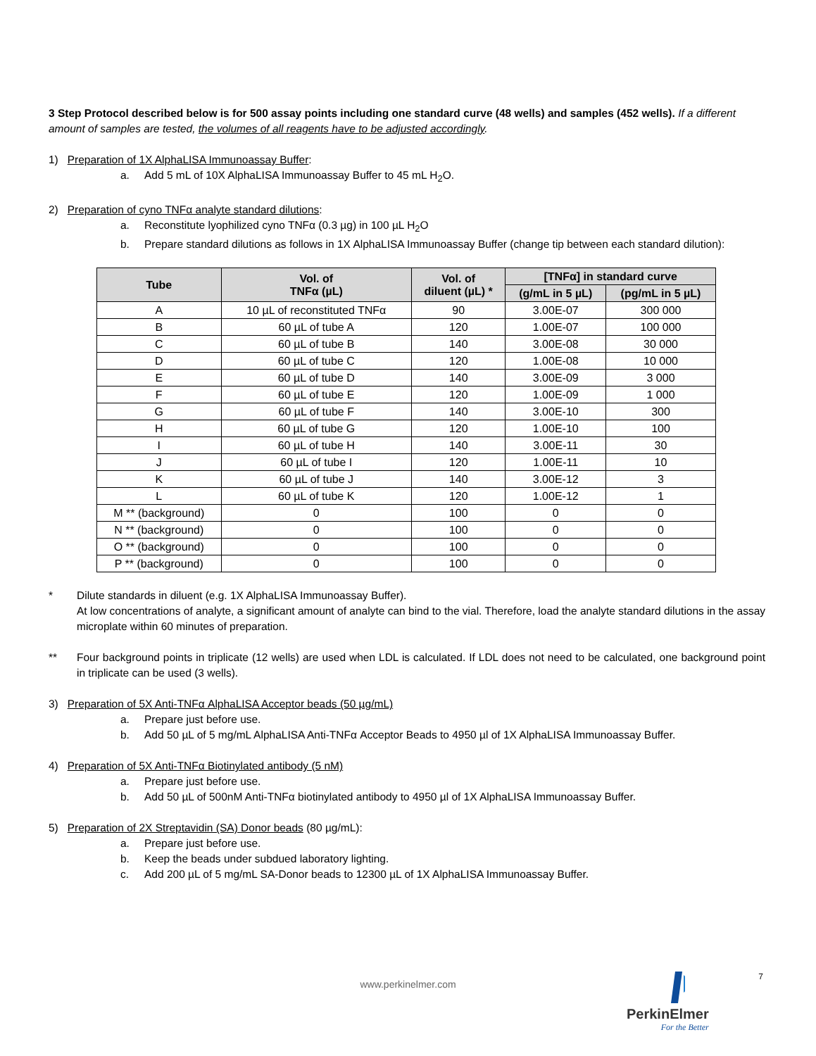3 Step Protocol described below is for 500 assay points including one standard curve (48 wells) and samples (452 wells). If a different amount of samples are tested, the volumes of all reagents have to be adjusted accordingly.
1) Preparation of 1X AlphaLISA Immunoassay Buffer:
a. Add 5 mL of 10X AlphaLISA Immunoassay Buffer to 45 mL H<sub>2</sub>O.
2) Preparation of cyno TNFα analyte standard dilutions:
a. Reconstitute lyophilized cyno TNFα (0.3 µg) in 100 µL H<sub>2</sub>O
b. Prepare standard dilutions as follows in 1X AlphaLISA Immunoassay Buffer (change tip between each standard dilution):
| Tube | Vol. of TNFα (µL) | Vol. of diluent (µL) * | [TNFα] in standard curve | |
| --- | --- | --- | --- | --- |
| | | | (g/mL in 5 µL) | (pg/mL in 5 µL) |
| A | 10 µL of reconstituted TNFα | 90 | 3.00E-07 | 300 000 |
| B | 60 µL of tube A | 120 | 1.00E-07 | 100 000 |
| C | 60 µL of tube B | 140 | 3.00E-08 | 30 000 |
| D | 60 µL of tube C | 120 | 1.00E-08 | 10 000 |
| E | 60 µL of tube D | 140 | 3.00E-09 | 3 000 |
| F | 60 µL of tube E | 120 | 1.00E-09 | 1 000 |
| G | 60 µL of tube F | 140 | 3.00E-10 | 300 |
| H | 60 µL of tube G | 120 | 1.00E-10 | 100 |
| I | 60 µL of tube H | 140 | 3.00E-11 | 30 |
| J | 60 µL of tube I | 120 | 1.00E-11 | 10 |
| K | 60 µL of tube J | 140 | 3.00E-12 | 3 |
| L | 60 µL of tube K | 120 | 1.00E-12 | 1 |
| M ** (background) | 0 | 100 | 0 | 0 |
| N ** (background) | 0 | 100 | 0 | 0 |
| O ** (background) | 0 | 100 | 0 | 0 |
| P ** (background) | 0 | 100 | 0 | 0 |
* Dilute standards in diluent (e.g. 1X AlphaLISA Immunoassay Buffer).
At low concentrations of analyte, a significant amount of analyte can bind to the vial. Therefore, load the analyte standard dilutions in the assay microplate within 60 minutes of preparation.
** Four background points in triplicate (12 wells) are used when LDL is calculated. If LDL does not need to be calculated, one background point in triplicate can be used (3 wells).
3) Preparation of 5X Anti-TNFα AlphaLISA Acceptor beads (50 µg/mL)
a. Prepare just before use.
b. Add 50 µL of 5 mg/mL AlphaLISA Anti-TNFα Acceptor Beads to 4950 µl of 1X AlphaLISA Immunoassay Buffer.
4) Preparation of 5X Anti-TNFα Biotinylated antibody (5 nM)
a. Prepare just before use.
b. Add 50 µL of 500nM Anti-TNFα biotinylated antibody to 4950 µl of 1X AlphaLISA Immunoassay Buffer.
5) Preparation of 2X Streptavidin (SA) Donor beads (80 µg/mL):
a. Prepare just before use.
b. Keep the beads under subdued laboratory lighting.
c. Add 200 µL of 5 mg/mL SA-Donor beads to 12300 µL of 1X AlphaLISA Immunoassay Buffer.
www.perkinelmer.com
7
PerkinElmer
For the Better